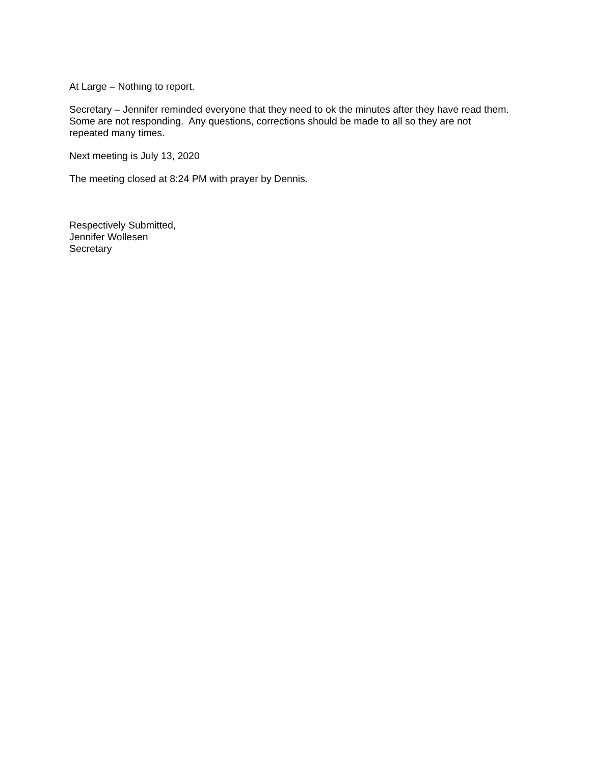At Large – Nothing to report.
Secretary – Jennifer reminded everyone that they need to ok the minutes after they have read them.
Some are not responding. Any questions, corrections should be made to all so they are not
repeated many times.
Next meeting is July 13, 2020
The meeting closed at 8:24 PM with prayer by Dennis.
Respectively Submitted,
Jennifer Wollesen
Secretary